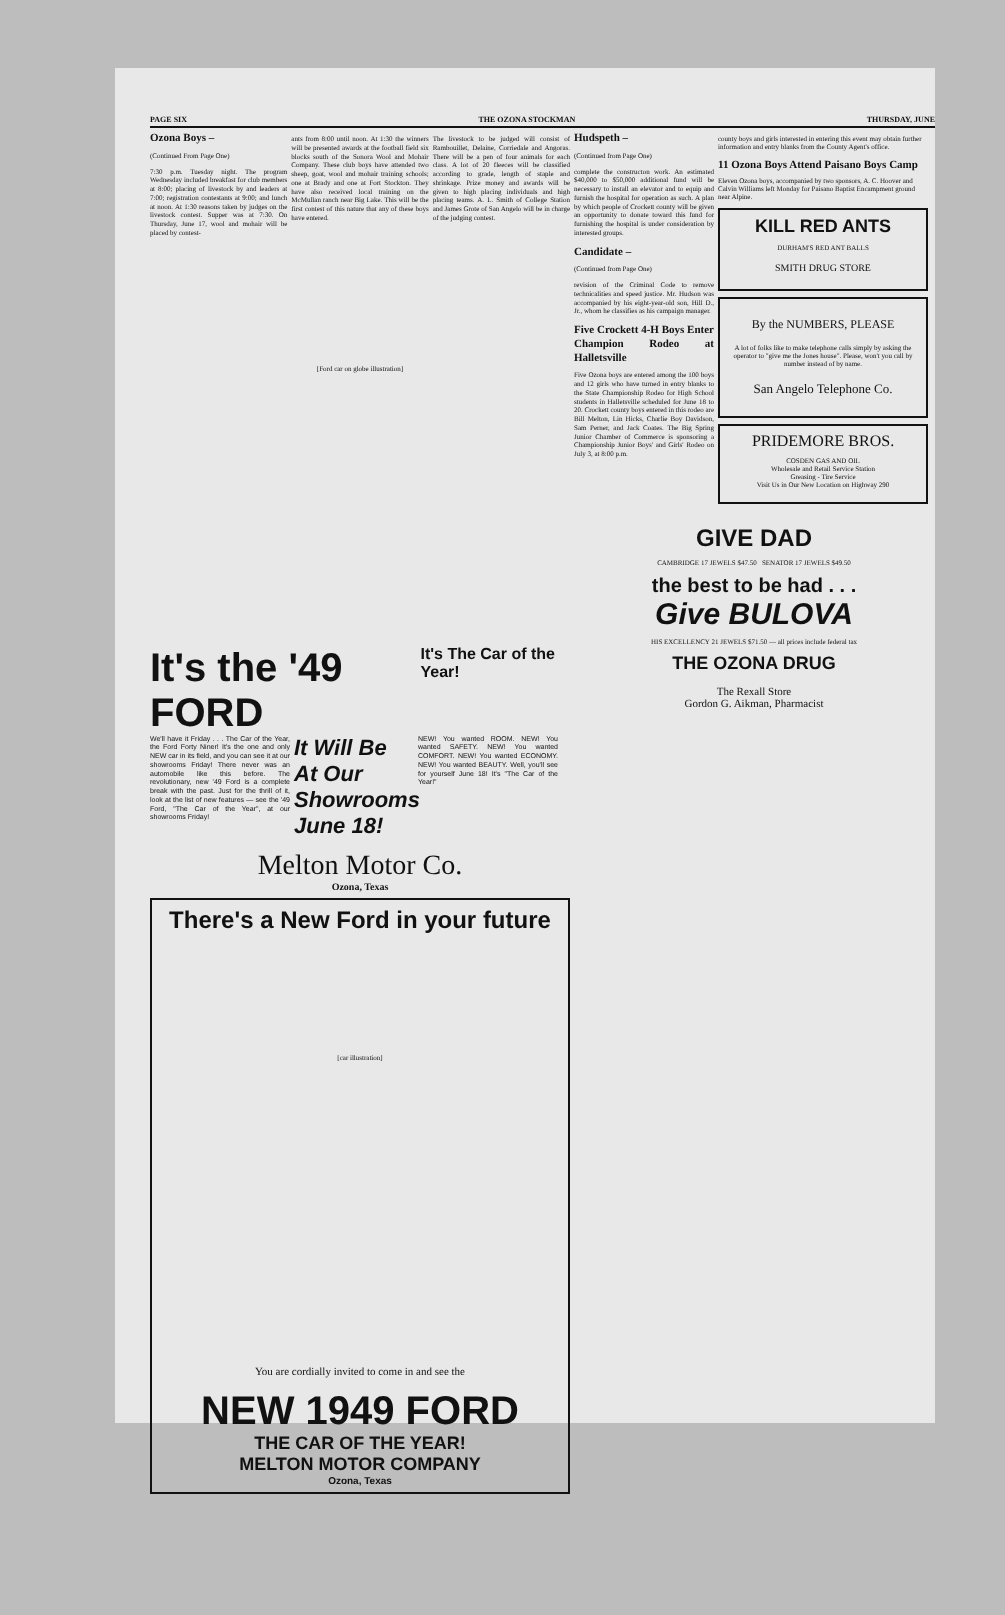PAGE SIX THE OZONA STOCKMAN THURSDAY, JUNE
Ozona Boys –
(Continued From Page One)
7:30 p.m. Tuesday night. The program Wednesday included breakfast for club members at 8:00; placing of livestock by and leaders at 7:00; registration contestants at 9:00; and lunch at noon. At 1:30 reasons taken by judges on the livestock contest. Supper was at 7:30. On Thursday, June 17, wool and mohair will be placed by contest-
ants from 8:00 until noon. At 1:30 the winners will be presented awards at the football field six blocks south of the Sonora Wool and Mohair Company. These club boys have attended two sheep, goat, wool and mohair training schools; one at Brady and one at Fort Stockton. They have also received local training on the McMullan ranch near Big Lake. This will be the first contest of this nature that any of these boys have entered.
The livestock to be judged will consist of Rambouillet, Delaine, Corriedale and Angoras. There will be a pen of four animals for each class. A lot of 20 fleeces will be classified according to grade, length of staple and shrinkage. Prize money and awards will be given to high placing individuals and high placing teams. A. L. Smith of College Station and James Grote of San Angelo will be in charge of the judging contest.
[Ford car on globe illustration]
It's the '49 FORD
It's The Car of the Year!
We'll have it Friday . . . The Car of the Year, the Ford Forty Niner! It's the one and only NEW car in its field, and you can see it at our showrooms Friday! There never was an automobile like this before. The revolutionary, new '49 Ford is a complete break with the past. Just for the thrill of it, look at the list of new features — see the '49 Ford, "The Car of the Year", at our showrooms Friday!
It Will Be At Our Showrooms June 18!
NEW! You wanted ROOM. NEW! You wanted SAFETY. NEW! You wanted COMFORT. NEW! You wanted ECONOMY. NEW! You wanted BEAUTY. Well, you'll see for yourself June 18! It's "The Car of the Year!"
Melton Motor Co.
Ozona, Texas
There's a New Ford in your future
[car illustration]
You are cordially invited to come in and see the
NEW 1949 FORD
THE CAR OF THE YEAR!
MELTON MOTOR COMPANY
Ozona, Texas
Hudspeth –
(Continued from Page One)
complete the constructon work. An estimated $40,000 to $50,000 additional fund will be necessary to install an elevator and to equip and furnish the hospital for operation as such. A plan by which people of Crockett county will be given an opportunity to donate toward this fund for furnishing the hospital is under consideration by interested groups.
Candidate –
(Continued from Page One)
revision of the Criminal Code to remove technicalities and speed justice. Mr. Hudson was accompanied by his eight-year-old son, Hill D., Jr., whom he classifies as his campaign manager.
Five Crockett 4-H Boys Enter Champion Rodeo at Halletsville
Five Ozona boys are entered among the 100 boys and 12 girls who have turned in entry blanks to the State Championship Rodeo for High School students in Halletsville scheduled for June 18 to 20. Crockett county boys entered in this rodeo are Bill Melton, Lin Hicks, Charlie Boy Davidson, Sam Perner, and Jack Coates. The Big Spring Junior Chamber of Commerce is sponsoring a Championship Junior Boys' and Girls' Rodeo on July 3, at 8:00 p.m.
county boys and girls interested in entering this event may obtain further information and entry blanks from the County Agent's office.
11 Ozona Boys Attend Paisano Boys Camp
Eleven Ozona boys, accompanied by two sponsors, A. C. Hoover and Calvin Williams left Monday for Paisano Baptist Encampment ground near Alpine.
KILL RED ANTS
DURHAM'S RED ANT BALLS
SMITH DRUG STORE
By the NUMBERS, PLEASE
A lot of folks like to make telephone calls simply by asking the operator to "give me the Jones house". Please, won't you call by number instead of by name.
San Angelo Telephone Co.
PRIDEMORE BROS.
COSDEN GAS AND OIL
Wholesale and Retail Service Station
Greasing - Tire Service
Visit Us in Our New Location on Highway 290
GIVE DAD
CAMBRIDGE 17 JEWELS $47.50 SENATOR 17 JEWELS $49.50
the best to be had . . .
Give BULOVA
HIS EXCELLENCY 21 JEWELS $71.50 — all prices include federal tax
THE OZONA DRUG
The Rexall Store
Gordon G. Aikman, Pharmacist